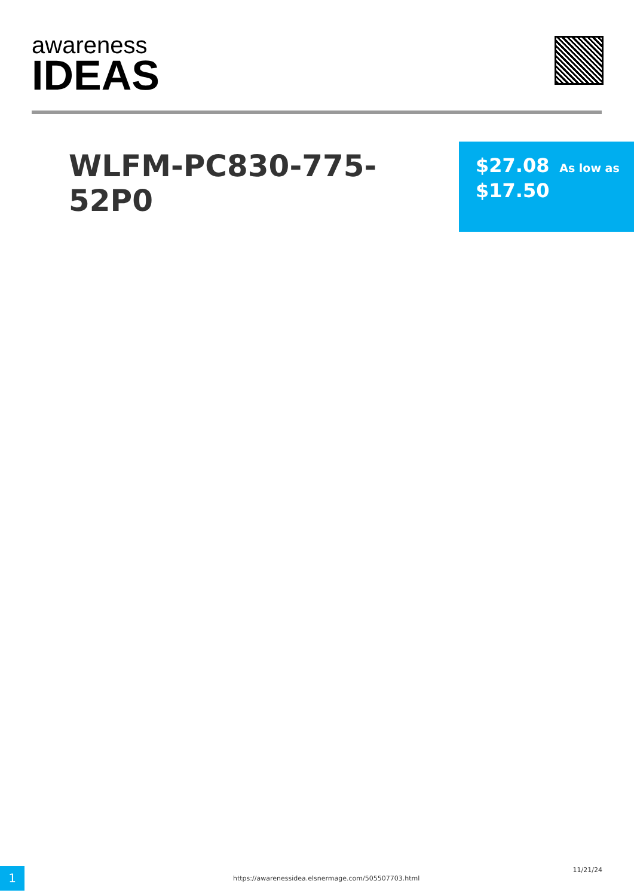awareness
IDEAS
WLFM-PC830-775-52P0
$27.08 As low as
$17.50
1
https://awarenessidea.elsnermage.com/505507703.html
11/21/24